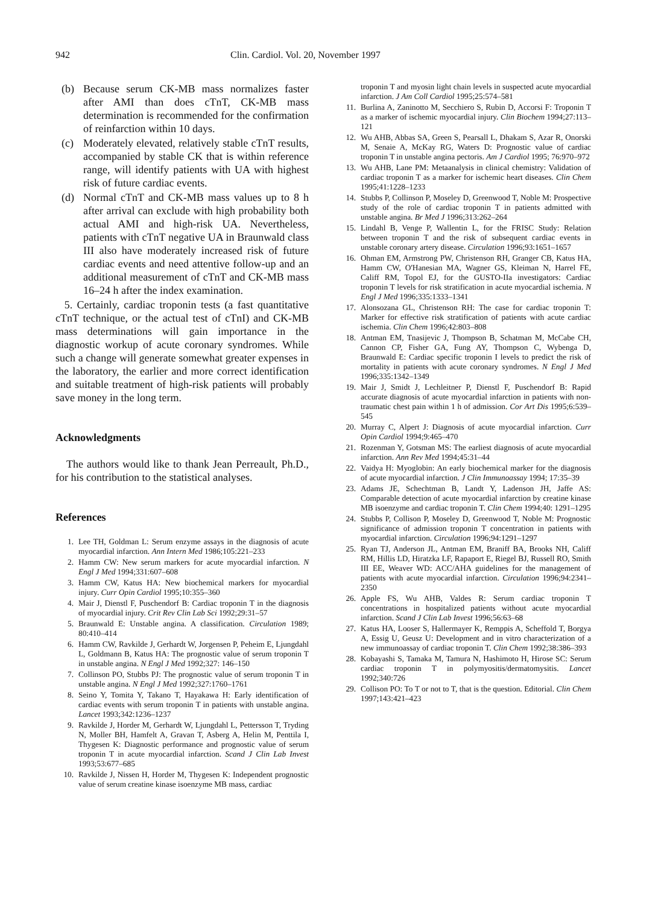942 Clin. Cardiol. Vol. 20, November 1997
(b) Because serum CK-MB mass normalizes faster after AMI than does cTnT, CK-MB mass determination is recommended for the confirmation of reinfarction within 10 days.
(c) Moderately elevated, relatively stable cTnT results, accompanied by stable CK that is within reference range, will identify patients with UA with highest risk of future cardiac events.
(d) Normal cTnT and CK-MB mass values up to 8 h after arrival can exclude with high probability both actual AMI and high-risk UA. Nevertheless, patients with cTnT negative UA in Braunwald class III also have moderately increased risk of future cardiac events and need attentive follow-up and an additional measurement of cTnT and CK-MB mass 16–24 h after the index examination.
5. Certainly, cardiac troponin tests (a fast quantitative cTnT technique, or the actual test of cTnI) and CK-MB mass determinations will gain importance in the diagnostic workup of acute coronary syndromes. While such a change will generate somewhat greater expenses in the laboratory, the earlier and more correct identification and suitable treatment of high-risk patients will probably save money in the long term.
Acknowledgments
The authors would like to thank Jean Perreault, Ph.D., for his contribution to the statistical analyses.
References
1. Lee TH, Goldman L: Serum enzyme assays in the diagnosis of acute myocardial infarction. Ann Intern Med 1986;105:221–233
2. Hamm CW: New serum markers for acute myocardial infarction. N Engl J Med 1994;331:607–608
3. Hamm CW, Katus HA: New biochemical markers for myocardial injury. Curr Opin Cardiol 1995;10:355–360
4. Mair J, Dienstl F, Puschendorf B: Cardiac troponin T in the diagnosis of myocardial injury. Crit Rev Clin Lab Sci 1992;29:31–57
5. Braunwald E: Unstable angina. A classification. Circulation 1989; 80:410–414
6. Hamm CW, Ravkilde J, Gerhardt W, Jorgensen P, Peheim E, Ljungdahl L, Goldmann B, Katus HA: The prognostic value of serum troponin T in unstable angina. N Engl J Med 1992;327: 146–150
7. Collinson PO, Stubbs PJ: The prognostic value of serum troponin T in unstable angina. N Engl J Med 1992;327:1760–1761
8. Seino Y, Tomita Y, Takano T, Hayakawa H: Early identification of cardiac events with serum troponin T in patients with unstable angina. Lancet 1993;342:1236–1237
9. Ravkilde J, Horder M, Gerhardt W, Ljungdahl L, Pettersson T, Tryding N, Moller BH, Hamfelt A, Gravan T, Asberg A, Helin M, Penttila I, Thygesen K: Diagnostic performance and prognostic value of serum troponin T in acute myocardial infarction. Scand J Clin Lab Invest 1993;53:677–685
10. Ravkilde J, Nissen H, Horder M, Thygesen K: Independent prognostic value of serum creatine kinase isoenzyme MB mass, cardiac
troponin T and myosin light chain levels in suspected acute myocardial infarction. J Am Coll Cardiol 1995;25:574–581
11. Burlina A, Zaninotto M, Secchiero S, Rubin D, Accorsi F: Troponin T as a marker of ischemic myocardial injury. Clin Biochem 1994;27:113–121
12. Wu AHB, Abbas SA, Green S, Pearsall L, Dhakam S, Azar R, Onorski M, Senaie A, McKay RG, Waters D: Prognostic value of cardiac troponin T in unstable angina pectoris. Am J Cardiol 1995; 76:970–972
13. Wu AHB, Lane PM: Metaanalysis in clinical chemistry: Validation of cardiac troponin T as a marker for ischemic heart diseases. Clin Chem 1995;41:1228–1233
14. Stubbs P, Collinson P, Moseley D, Greenwood T, Noble M: Prospective study of the role of cardiac troponin T in patients admitted with unstable angina. Br Med J 1996;313:262–264
15. Lindahl B, Venge P, Wallentin L, for the FRISC Study: Relation between troponin T and the risk of subsequent cardiac events in unstable coronary artery disease. Circulation 1996;93:1651–1657
16. Ohman EM, Armstrong PW, Christenson RH, Granger CB, Katus HA, Hamm CW, O'Hanesian MA, Wagner GS, Kleiman N, Harrel FE, Califf RM, Topol EJ, for the GUSTO-IIa investigators: Cardiac troponin T levels for risk stratification in acute myocardial ischemia. N Engl J Med 1996;335:1333–1341
17. Alonsozana GL, Christenson RH: The case for cardiac troponin T: Marker for effective risk stratification of patients with acute cardiac ischemia. Clin Chem 1996;42:803–808
18. Antman EM, Tnasijevic J, Thompson B, Schatman M, McCabe CH, Cannon CP, Fisher GA, Fung AY, Thompson C, Wybenga D, Braunwald E: Cardiac specific troponin I levels to predict the risk of mortality in patients with acute coronary syndromes. N Engl J Med 1996;335:1342–1349
19. Mair J, Smidt J, Lechleitner P, Dienstl F, Puschendorf B: Rapid accurate diagnosis of acute myocardial infarction in patients with non-traumatic chest pain within 1 h of admission. Cor Art Dis 1995;6:539–545
20. Murray C, Alpert J: Diagnosis of acute myocardial infarction. Curr Opin Cardiol 1994;9:465–470
21. Rozenman Y, Gotsman MS: The earliest diagnosis of acute myocardial infarction. Ann Rev Med 1994;45:31–44
22. Vaidya H: Myoglobin: An early biochemical marker for the diagnosis of acute myocardial infarction. J Clin Immunoassay 1994; 17:35–39
23. Adams JE, Schechtman B, Landt Y, Ladenson JH, Jaffe AS: Comparable detection of acute myocardial infarction by creatine kinase MB isoenzyme and cardiac troponin T. Clin Chem 1994;40: 1291–1295
24. Stubbs P, Collison P, Moseley D, Greenwood T, Noble M: Prognostic significance of admission troponin T concentration in patients with myocardial infarction. Circulation 1996;94:1291–1297
25. Ryan TJ, Anderson JL, Antman EM, Braniff BA, Brooks NH, Califf RM, Hillis LD, Hiratzka LF, Rapaport E, Riegel BJ, Russell RO, Smith III EE, Weaver WD: ACC/AHA guidelines for the management of patients with acute myocardial infarction. Circulation 1996;94:2341–2350
26. Apple FS, Wu AHB, Valdes R: Serum cardiac troponin T concentrations in hospitalized patients without acute myocardial infarction. Scand J Clin Lab Invest 1996;56:63–68
27. Katus HA, Looser S, Hallermayer K, Remppis A, Scheffold T, Borgya A, Essig U, Geusz U: Development and in vitro characterization of a new immunoassay of cardiac troponin T. Clin Chem 1992;38:386–393
28. Kobayashi S, Tamaka M, Tamura N, Hashimoto H, Hirose SC: Serum cardiac troponin T in polymyositis/dermatomysitis. Lancet 1992;340:726
29. Collison PO: To T or not to T, that is the question. Editorial. Clin Chem 1997;143:421–423